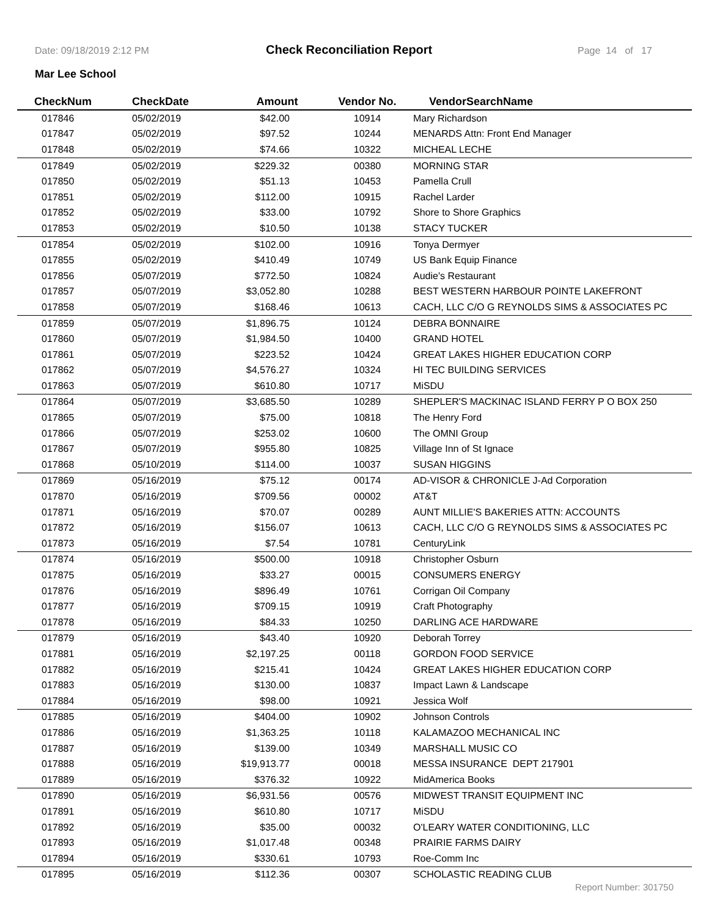Date: 09/18/2019 2:12 PM Check Reconciliation Report Page 14 of 17
Mar Lee School
| CheckNum | CheckDate | Amount | Vendor No. | VendorSearchName |
| --- | --- | --- | --- | --- |
| 017846 | 05/02/2019 | $42.00 | 10914 | Mary Richardson |
| 017847 | 05/02/2019 | $97.52 | 10244 | MENARDS Attn: Front End Manager |
| 017848 | 05/02/2019 | $74.66 | 10322 | MICHEAL LECHE |
| 017849 | 05/02/2019 | $229.32 | 00380 | MORNING STAR |
| 017850 | 05/02/2019 | $51.13 | 10453 | Pamella Crull |
| 017851 | 05/02/2019 | $112.00 | 10915 | Rachel Larder |
| 017852 | 05/02/2019 | $33.00 | 10792 | Shore to Shore Graphics |
| 017853 | 05/02/2019 | $10.50 | 10138 | STACY TUCKER |
| 017854 | 05/02/2019 | $102.00 | 10916 | Tonya Dermyer |
| 017855 | 05/02/2019 | $410.49 | 10749 | US Bank Equip Finance |
| 017856 | 05/07/2019 | $772.50 | 10824 | Audie's Restaurant |
| 017857 | 05/07/2019 | $3,052.80 | 10288 | BEST WESTERN HARBOUR POINTE LAKEFRONT |
| 017858 | 05/07/2019 | $168.46 | 10613 | CACH, LLC C/O G REYNOLDS SIMS & ASSOCIATES PC |
| 017859 | 05/07/2019 | $1,896.75 | 10124 | DEBRA BONNAIRE |
| 017860 | 05/07/2019 | $1,984.50 | 10400 | GRAND HOTEL |
| 017861 | 05/07/2019 | $223.52 | 10424 | GREAT LAKES HIGHER EDUCATION CORP |
| 017862 | 05/07/2019 | $4,576.27 | 10324 | HI TEC BUILDING SERVICES |
| 017863 | 05/07/2019 | $610.80 | 10717 | MiSDU |
| 017864 | 05/07/2019 | $3,685.50 | 10289 | SHEPLER'S MACKINAC ISLAND FERRY P O BOX 250 |
| 017865 | 05/07/2019 | $75.00 | 10818 | The Henry Ford |
| 017866 | 05/07/2019 | $253.02 | 10600 | The OMNI Group |
| 017867 | 05/07/2019 | $955.80 | 10825 | Village Inn of St Ignace |
| 017868 | 05/10/2019 | $114.00 | 10037 | SUSAN HIGGINS |
| 017869 | 05/16/2019 | $75.12 | 00174 | AD-VISOR & CHRONICLE J-Ad Corporation |
| 017870 | 05/16/2019 | $709.56 | 00002 | AT&T |
| 017871 | 05/16/2019 | $70.07 | 00289 | AUNT MILLIE'S BAKERIES ATTN: ACCOUNTS |
| 017872 | 05/16/2019 | $156.07 | 10613 | CACH, LLC C/O G REYNOLDS SIMS & ASSOCIATES PC |
| 017873 | 05/16/2019 | $7.54 | 10781 | CenturyLink |
| 017874 | 05/16/2019 | $500.00 | 10918 | Christopher Osburn |
| 017875 | 05/16/2019 | $33.27 | 00015 | CONSUMERS ENERGY |
| 017876 | 05/16/2019 | $896.49 | 10761 | Corrigan Oil Company |
| 017877 | 05/16/2019 | $709.15 | 10919 | Craft Photography |
| 017878 | 05/16/2019 | $84.33 | 10250 | DARLING ACE HARDWARE |
| 017879 | 05/16/2019 | $43.40 | 10920 | Deborah Torrey |
| 017881 | 05/16/2019 | $2,197.25 | 00118 | GORDON FOOD SERVICE |
| 017882 | 05/16/2019 | $215.41 | 10424 | GREAT LAKES HIGHER EDUCATION CORP |
| 017883 | 05/16/2019 | $130.00 | 10837 | Impact Lawn & Landscape |
| 017884 | 05/16/2019 | $98.00 | 10921 | Jessica Wolf |
| 017885 | 05/16/2019 | $404.00 | 10902 | Johnson Controls |
| 017886 | 05/16/2019 | $1,363.25 | 10118 | KALAMAZOO MECHANICAL INC |
| 017887 | 05/16/2019 | $139.00 | 10349 | MARSHALL MUSIC CO |
| 017888 | 05/16/2019 | $19,913.77 | 00018 | MESSA INSURANCE DEPT 217901 |
| 017889 | 05/16/2019 | $376.32 | 10922 | MidAmerica Books |
| 017890 | 05/16/2019 | $6,931.56 | 00576 | MIDWEST TRANSIT EQUIPMENT INC |
| 017891 | 05/16/2019 | $610.80 | 10717 | MiSDU |
| 017892 | 05/16/2019 | $35.00 | 00032 | O'LEARY WATER CONDITIONING, LLC |
| 017893 | 05/16/2019 | $1,017.48 | 00348 | PRAIRIE FARMS DAIRY |
| 017894 | 05/16/2019 | $330.61 | 10793 | Roe-Comm Inc |
| 017895 | 05/16/2019 | $112.36 | 00307 | SCHOLASTIC READING CLUB |
Report Number: 301750